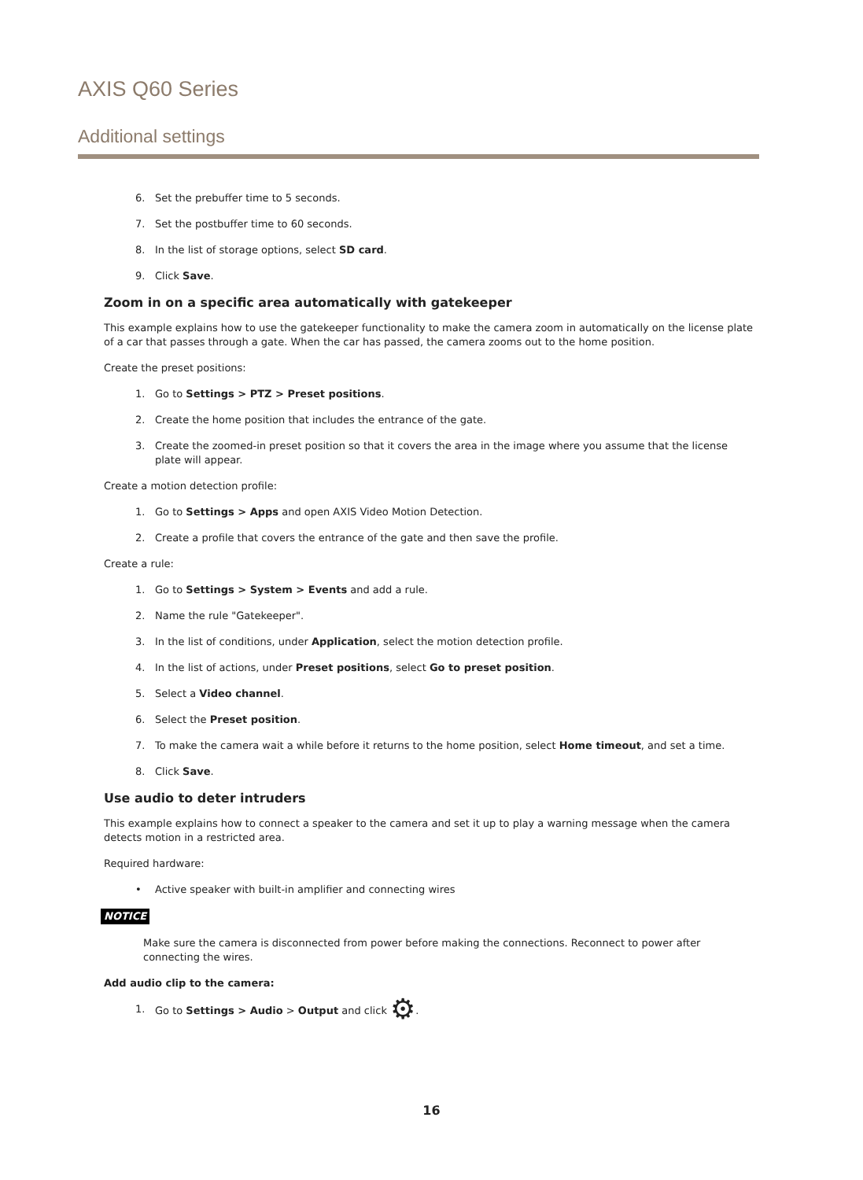AXIS Q60 Series
Additional settings
6. Set the prebuffer time to 5 seconds.
7. Set the postbuffer time to 60 seconds.
8. In the list of storage options, select SD card.
9. Click Save.
Zoom in on a specific area automatically with gatekeeper
This example explains how to use the gatekeeper functionality to make the camera zoom in automatically on the license plate of a car that passes through a gate. When the car has passed, the camera zooms out to the home position.
Create the preset positions:
1. Go to Settings > PTZ > Preset positions.
2. Create the home position that includes the entrance of the gate.
3. Create the zoomed-in preset position so that it covers the area in the image where you assume that the license plate will appear.
Create a motion detection profile:
1. Go to Settings > Apps and open AXIS Video Motion Detection.
2. Create a profile that covers the entrance of the gate and then save the profile.
Create a rule:
1. Go to Settings > System > Events and add a rule.
2. Name the rule "Gatekeeper".
3. In the list of conditions, under Application, select the motion detection profile.
4. In the list of actions, under Preset positions, select Go to preset position.
5. Select a Video channel.
6. Select the Preset position.
7. To make the camera wait a while before it returns to the home position, select Home timeout, and set a time.
8. Click Save.
Use audio to deter intruders
This example explains how to connect a speaker to the camera and set it up to play a warning message when the camera detects motion in a restricted area.
Required hardware:
• Active speaker with built-in amplifier and connecting wires
NOTICE
Make sure the camera is disconnected from power before making the connections. Reconnect to power after connecting the wires.
Add audio clip to the camera:
1. Go to Settings > Audio > Output and click ⚙.
16